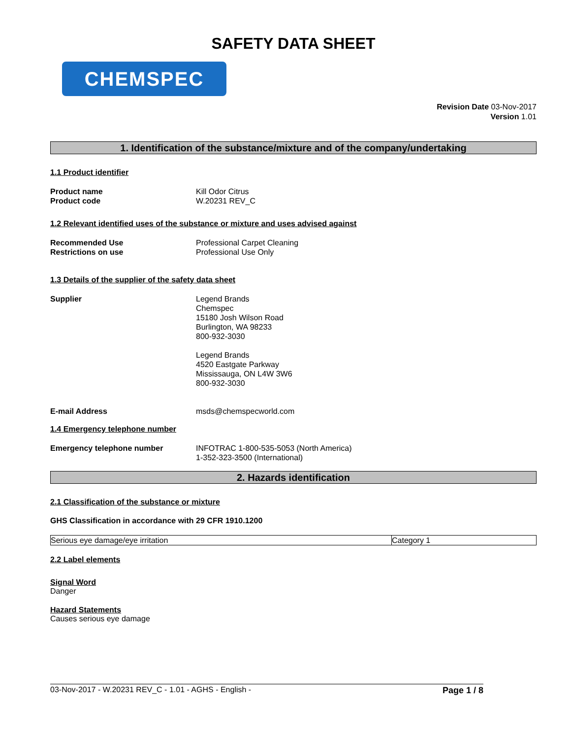SAFETY DATA SHEET
CHEMSPEC
Revision Date 03-Nov-2017
Version 1.01
1. Identification of the substance/mixture and of the company/undertaking
1.1 Product identifier
Product name
Product code
Kill Odor Citrus
W.20231 REV_C
1.2 Relevant identified uses of the substance or mixture and uses advised against
Recommended Use
Restrictions on use
Professional Carpet Cleaning
Professional Use Only
1.3 Details of the supplier of the safety data sheet
Supplier Legend Brands
Chemspec
15180 Josh Wilson Road
Burlington, WA 98233
800-932-3030
Legend Brands
4520 Eastgate Parkway
Mississauga, ON L4W 3W6
800-932-3030
E-mail Address msds@chemspecworld.com
1.4 Emergency telephone number
Emergency telephone number INFOTRAC 1-800-535-5053 (North America)
1-352-323-3500 (International)
2. Hazards identification
2.1 Classification of the substance or mixture
GHS Classification in accordance with 29 CFR 1910.1200
| Serious eye damage/eye irritation | Category 1 |
2.2 Label elements
Signal Word
Danger
Hazard Statements
Causes serious eye damage
03-Nov-2017 - W.20231 REV_C - 1.01 - AGHS - English - Page 1 / 8